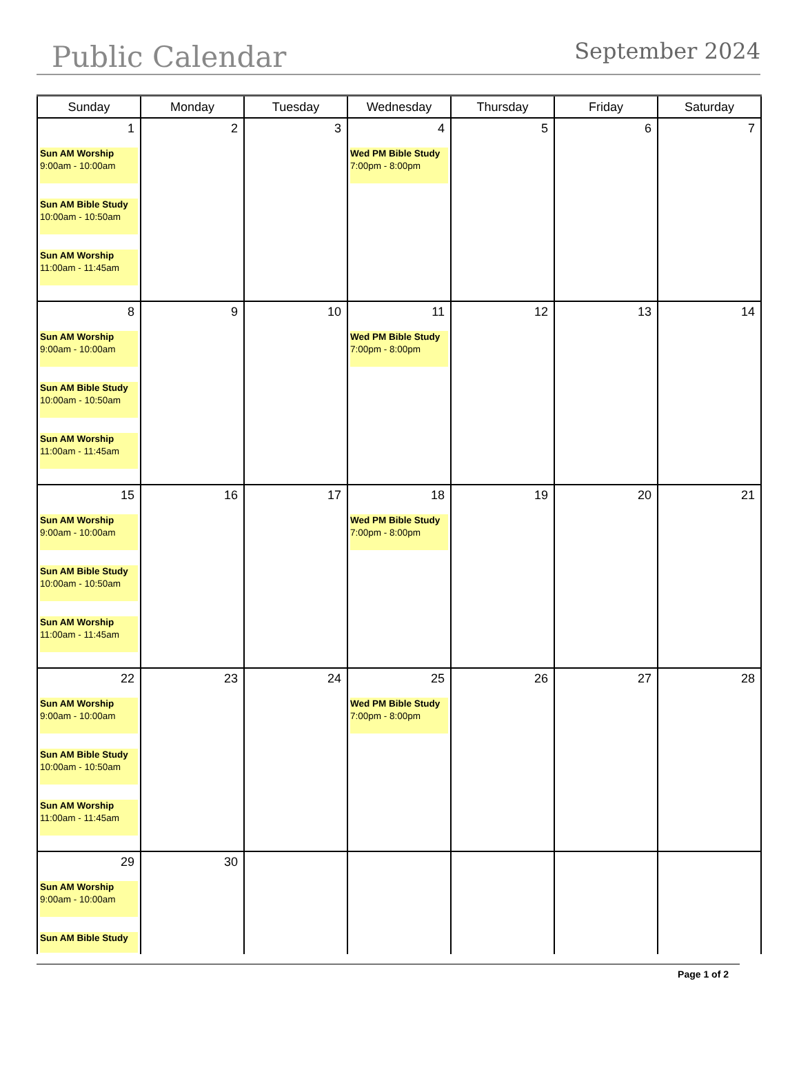Public Calendar
September 2024
| Sunday | Monday | Tuesday | Wednesday | Thursday | Friday | Saturday |
| --- | --- | --- | --- | --- | --- | --- |
| 1 Sun AM Worship 9:00am - 10:00am Sun AM Bible Study 10:00am - 10:50am Sun AM Worship 11:00am - 11:45am | 2 | 3 | 4 Wed PM Bible Study 7:00pm - 8:00pm | 5 | 6 | 7 |
| 8 Sun AM Worship 9:00am - 10:00am Sun AM Bible Study 10:00am - 10:50am Sun AM Worship 11:00am - 11:45am | 9 | 10 | 11 Wed PM Bible Study 7:00pm - 8:00pm | 12 | 13 | 14 |
| 15 Sun AM Worship 9:00am - 10:00am Sun AM Bible Study 10:00am - 10:50am Sun AM Worship 11:00am - 11:45am | 16 | 17 | 18 Wed PM Bible Study 7:00pm - 8:00pm | 19 | 20 | 21 |
| 22 Sun AM Worship 9:00am - 10:00am Sun AM Bible Study 10:00am - 10:50am Sun AM Worship 11:00am - 11:45am | 23 | 24 | 25 Wed PM Bible Study 7:00pm - 8:00pm | 26 | 27 | 28 |
| 29 Sun AM Worship 9:00am - 10:00am Sun AM Bible Study | 30 | | | | | |
Page 1 of 2